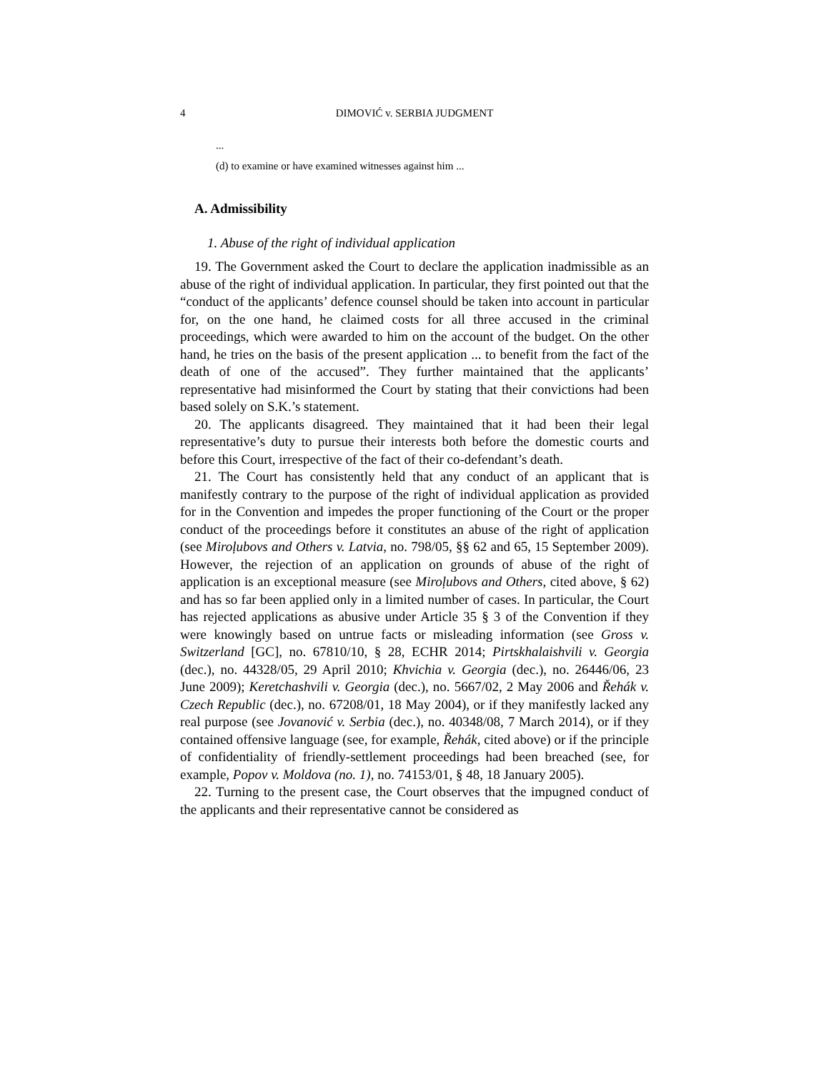4 DIMOVIĆ v. SERBIA JUDGMENT
...
(d) to examine or have examined witnesses against him ...
A. Admissibility
1. Abuse of the right of individual application
19. The Government asked the Court to declare the application inadmissible as an abuse of the right of individual application. In particular, they first pointed out that the “conduct of the applicants’ defence counsel should be taken into account in particular for, on the one hand, he claimed costs for all three accused in the criminal proceedings, which were awarded to him on the account of the budget. On the other hand, he tries on the basis of the present application ... to benefit from the fact of the death of one of the accused”. They further maintained that the applicants’ representative had misinformed the Court by stating that their convictions had been based solely on S.K.’s statement.
20. The applicants disagreed. They maintained that it had been their legal representative’s duty to pursue their interests both before the domestic courts and before this Court, irrespective of the fact of their co-defendant’s death.
21. The Court has consistently held that any conduct of an applicant that is manifestly contrary to the purpose of the right of individual application as provided for in the Convention and impedes the proper functioning of the Court or the proper conduct of the proceedings before it constitutes an abuse of the right of application (see Miroļubovs and Others v. Latvia, no. 798/05, §§ 62 and 65, 15 September 2009). However, the rejection of an application on grounds of abuse of the right of application is an exceptional measure (see Miroļubovs and Others, cited above, § 62) and has so far been applied only in a limited number of cases. In particular, the Court has rejected applications as abusive under Article 35 § 3 of the Convention if they were knowingly based on untrue facts or misleading information (see Gross v. Switzerland [GC], no. 67810/10, § 28, ECHR 2014; Pirtskhalaishvili v. Georgia (dec.), no. 44328/05, 29 April 2010; Khvichia v. Georgia (dec.), no. 26446/06, 23 June 2009); Keretchashvili v. Georgia (dec.), no. 5667/02, 2 May 2006 and Řehák v. Czech Republic (dec.), no. 67208/01, 18 May 2004), or if they manifestly lacked any real purpose (see Jovanović v. Serbia (dec.), no. 40348/08, 7 March 2014), or if they contained offensive language (see, for example, Řehák, cited above) or if the principle of confidentiality of friendly-settlement proceedings had been breached (see, for example, Popov v. Moldova (no. 1), no. 74153/01, § 48, 18 January 2005).
22. Turning to the present case, the Court observes that the impugned conduct of the applicants and their representative cannot be considered as